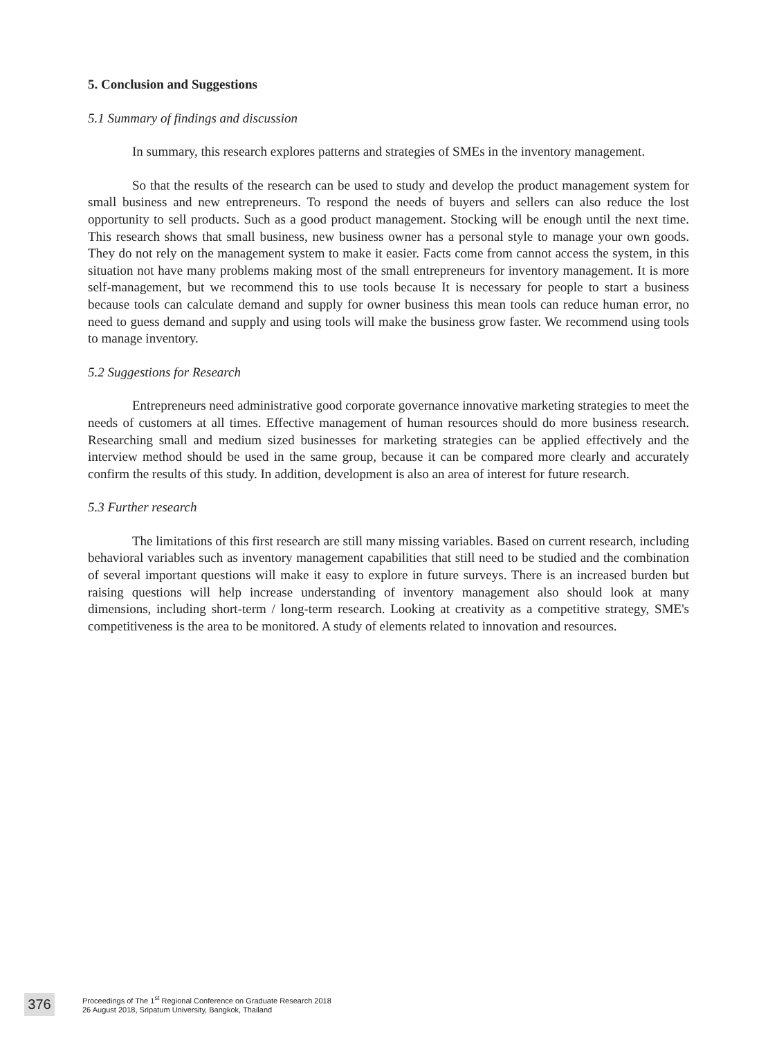5. Conclusion and Suggestions
5.1 Summary of findings and discussion
In summary, this research explores patterns and strategies of SMEs in the inventory management.
So that the results of the research can be used to study and develop the product management system for small business and new entrepreneurs. To respond the needs of buyers and sellers can also reduce the lost opportunity to sell products. Such as a good product management. Stocking will be enough until the next time. This research shows that small business, new business owner has a personal style to manage your own goods. They do not rely on the management system to make it easier. Facts come from cannot access the system, in this situation not have many problems making most of the small entrepreneurs for inventory management. It is more self-management, but we recommend this to use tools because It is necessary for people to start a business because tools can calculate demand and supply for owner business this mean tools can reduce human error, no need to guess demand and supply and using tools will make the business grow faster. We recommend using tools to manage inventory.
5.2 Suggestions for Research
Entrepreneurs need administrative good corporate governance innovative marketing strategies to meet the needs of customers at all times. Effective management of human resources should do more business research. Researching small and medium sized businesses for marketing strategies can be applied effectively and the interview method should be used in the same group, because it can be compared more clearly and accurately confirm the results of this study. In addition, development is also an area of interest for future research.
5.3 Further research
The limitations of this first research are still many missing variables. Based on current research, including behavioral variables such as inventory management capabilities that still need to be studied and the combination of several important questions will make it easy to explore in future surveys. There is an increased burden but raising questions will help increase understanding of inventory management also should look at many dimensions, including short-term / long-term research. Looking at creativity as a competitive strategy, SME's competitiveness is the area to be monitored. A study of elements related to innovation and resources.
376
Proceedings of The 1<sup>st</sup> Regional Conference on Graduate Research 2018
26 August 2018, Sripatum University, Bangkok, Thailand